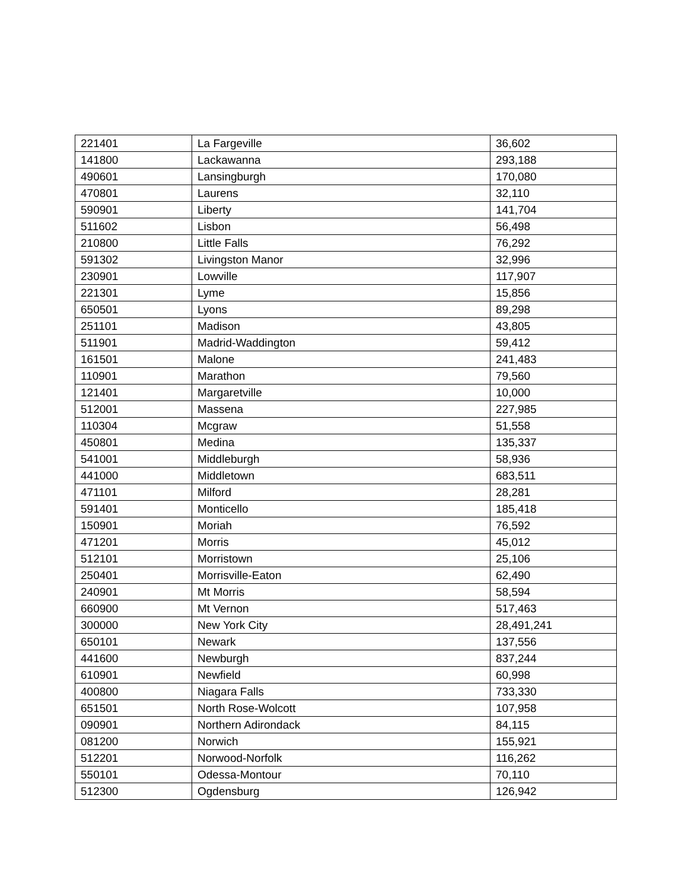| 221401 | La Fargeville | 36,602 |
| 141800 | Lackawanna | 293,188 |
| 490601 | Lansingburgh | 170,080 |
| 470801 | Laurens | 32,110 |
| 590901 | Liberty | 141,704 |
| 511602 | Lisbon | 56,498 |
| 210800 | Little Falls | 76,292 |
| 591302 | Livingston Manor | 32,996 |
| 230901 | Lowville | 117,907 |
| 221301 | Lyme | 15,856 |
| 650501 | Lyons | 89,298 |
| 251101 | Madison | 43,805 |
| 511901 | Madrid-Waddington | 59,412 |
| 161501 | Malone | 241,483 |
| 110901 | Marathon | 79,560 |
| 121401 | Margaretville | 10,000 |
| 512001 | Massena | 227,985 |
| 110304 | Mcgraw | 51,558 |
| 450801 | Medina | 135,337 |
| 541001 | Middleburgh | 58,936 |
| 441000 | Middletown | 683,511 |
| 471101 | Milford | 28,281 |
| 591401 | Monticello | 185,418 |
| 150901 | Moriah | 76,592 |
| 471201 | Morris | 45,012 |
| 512101 | Morristown | 25,106 |
| 250401 | Morrisville-Eaton | 62,490 |
| 240901 | Mt Morris | 58,594 |
| 660900 | Mt Vernon | 517,463 |
| 300000 | New York City | 28,491,241 |
| 650101 | Newark | 137,556 |
| 441600 | Newburgh | 837,244 |
| 610901 | Newfield | 60,998 |
| 400800 | Niagara Falls | 733,330 |
| 651501 | North Rose-Wolcott | 107,958 |
| 090901 | Northern Adirondack | 84,115 |
| 081200 | Norwich | 155,921 |
| 512201 | Norwood-Norfolk | 116,262 |
| 550101 | Odessa-Montour | 70,110 |
| 512300 | Ogdensburg | 126,942 |